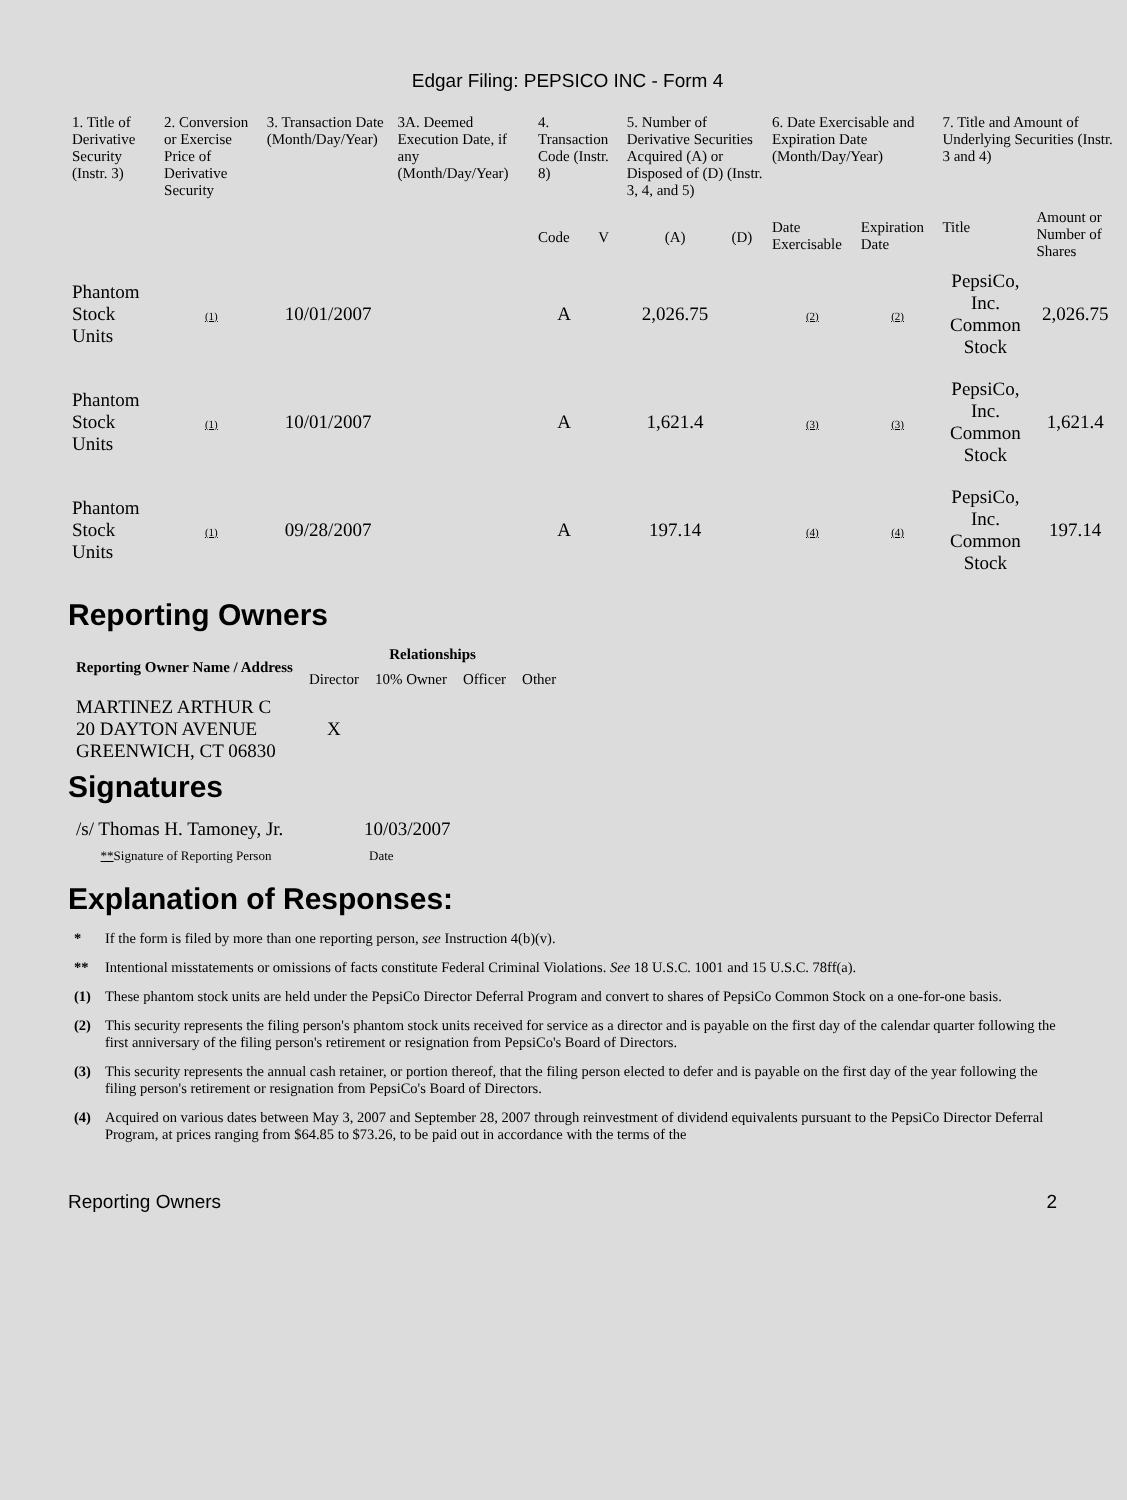Edgar Filing: PEPSICO INC - Form 4
| 1. Title of Derivative Security (Instr. 3) | 2. Conversion or Exercise Price of Derivative Security | 3. Transaction Date (Month/Day/Year) | 3A. Deemed Execution Date, if any (Month/Day/Year) | 4. Transaction Code (Instr. 8) | | 5. Number of Derivative Securities Acquired (A) or Disposed of (D) (Instr. 3, 4, and 5) | | 6. Date Exercisable and Expiration Date (Month/Day/Year) | | 7. Title and Amount of Underlying Securities (Instr. 3 and 4) | |
| --- | --- | --- | --- | --- | --- | --- | --- | --- | --- | --- | --- |
| | | | | Code | V | (A) | (D) | Date Exercisable | Expiration Date | Title | Amount or Number of Shares |
| Phantom Stock Units | (1) | 10/01/2007 | | A | | 2,026.75 | | (2) | (2) | PepsiCo, Inc. Common Stock | 2,026.75 |
| Phantom Stock Units | (1) | 10/01/2007 | | A | | 1,621.4 | | (3) | (3) | PepsiCo, Inc. Common Stock | 1,621.4 |
| Phantom Stock Units | (1) | 09/28/2007 | | A | | 197.14 | | (4) | (4) | PepsiCo, Inc. Common Stock | 197.14 |
Reporting Owners
| Reporting Owner Name / Address | Relationships | | | |
| --- | --- | --- | --- | --- |
| | Director | 10% Owner | Officer | Other |
| MARTINEZ ARTHUR C 20 DAYTON AVENUE GREENWICH, CT 06830 | X | | | |
Signatures
| /s/ Thomas H. Tamoney, Jr. | 10/03/2007 |
| ** Signature of Reporting Person | Date |
Explanation of Responses:
| * | If the form is filed by more than one reporting person, see Instruction 4(b)(v). |
| ** | Intentional misstatements or omissions of facts constitute Federal Criminal Violations. See 18 U.S.C. 1001 and 15 U.S.C. 78ff(a). |
| (1) | These phantom stock units are held under the PepsiCo Director Deferral Program and convert to shares of PepsiCo Common Stock on a one-for-one basis. |
| (2) | This security represents the filing person's phantom stock units received for service as a director and is payable on the first day of the calendar quarter following the first anniversary of the filing person's retirement or resignation from PepsiCo's Board of Directors. |
| (3) | This security represents the annual cash retainer, or portion thereof, that the filing person elected to defer and is payable on the first day of the year following the filing person's retirement or resignation from PepsiCo's Board of Directors. |
| (4) | Acquired on various dates between May 3, 2007 and September 28, 2007 through reinvestment of dividend equivalents pursuant to the PepsiCo Director Deferral Program, at prices ranging from $64.85 to $73.26, to be paid out in accordance with the terms of the |
Reporting Owners 2